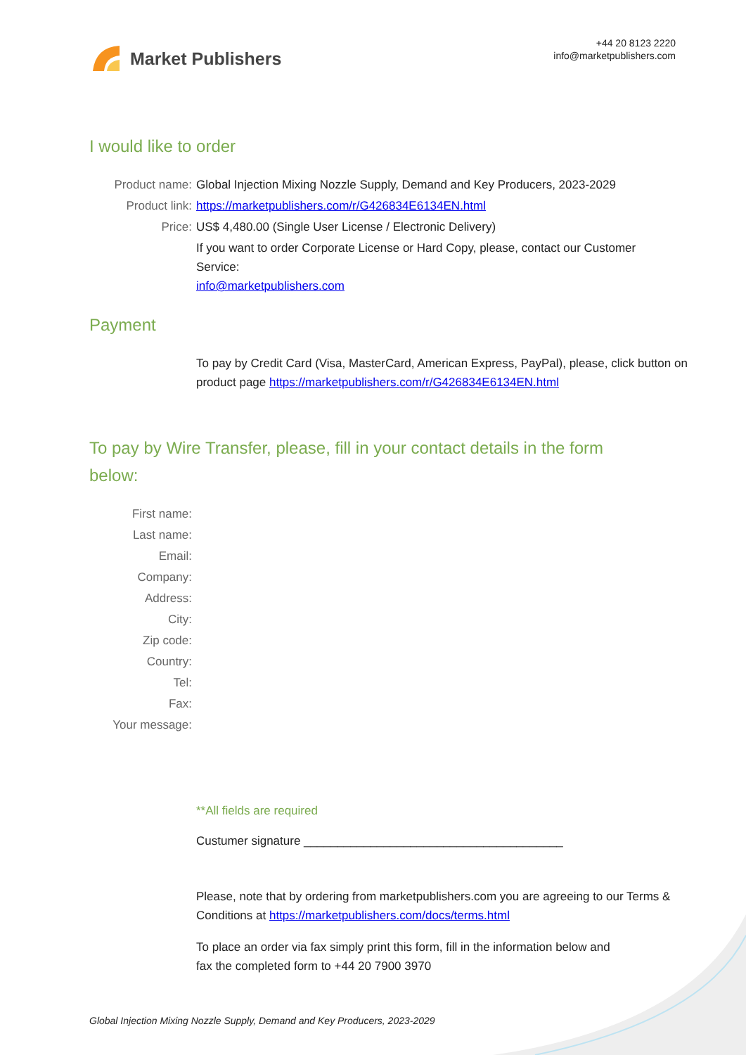Market Publishers
+44 20 8123 2220
info@marketpublishers.com
I would like to order
Product name: Global Injection Mixing Nozzle Supply, Demand and Key Producers, 2023-2029
Product link: https://marketpublishers.com/r/G426834E6134EN.html
Price: US$ 4,480.00 (Single User License / Electronic Delivery)
If you want to order Corporate License or Hard Copy, please, contact our Customer Service:
info@marketpublishers.com
Payment
To pay by Credit Card (Visa, MasterCard, American Express, PayPal), please, click button on product page https://marketpublishers.com/r/G426834E6134EN.html
To pay by Wire Transfer, please, fill in your contact details in the form below:
First name:
Last name:
Email:
Company:
Address:
City:
Zip code:
Country:
Tel:
Fax:
Your message:
**All fields are required
Custumer signature _______________________________________
Please, note that by ordering from marketpublishers.com you are agreeing to our Terms & Conditions at https://marketpublishers.com/docs/terms.html
To place an order via fax simply print this form, fill in the information below and fax the completed form to +44 20 7900 3970
Global Injection Mixing Nozzle Supply, Demand and Key Producers, 2023-2029